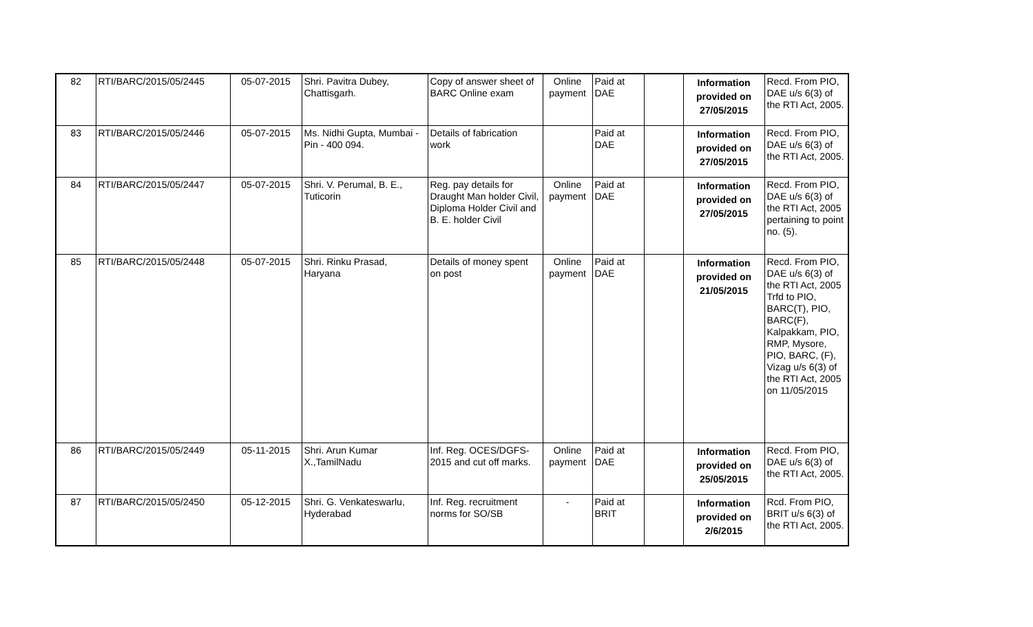| 82 | RTI/BARC/2015/05/2445 | 05-07-2015 | Shri. Pavitra Dubey, Chattisgarh. | Copy of answer sheet of BARC Online exam | Online payment | Paid at DAE | | Information provided on 27/05/2015 | Recd. From PIO, DAE u/s 6(3) of the RTI Act, 2005. |
| 83 | RTI/BARC/2015/05/2446 | 05-07-2015 | Ms. Nidhi Gupta, Mumbai - Pin - 400 094. | Details of fabrication work | | Paid at DAE | | Information provided on 27/05/2015 | Recd. From PIO, DAE u/s 6(3) of the RTI Act, 2005. |
| 84 | RTI/BARC/2015/05/2447 | 05-07-2015 | Shri. V. Perumal, B. E., Tuticorin | Reg. pay details for Draught Man holder Civil, Diploma Holder Civil and B. E. holder Civil | Online payment | Paid at DAE | | Information provided on 27/05/2015 | Recd. From PIO, DAE u/s 6(3) of the RTI Act, 2005 pertaining to point no. (5). |
| 85 | RTI/BARC/2015/05/2448 | 05-07-2015 | Shri. Rinku Prasad, Haryana | Details of money spent on post | Online payment | Paid at DAE | | Information provided on 21/05/2015 | Recd. From PIO, DAE u/s 6(3) of the RTI Act, 2005 Trfd to PIO, BARC(T), PIO, BARC(F), Kalpakkam, PIO, RMP, Mysore, PIO, BARC, (F), Vizag u/s 6(3) of the RTI Act, 2005 on 11/05/2015 |
| 86 | RTI/BARC/2015/05/2449 | 05-11-2015 | Shri. Arun Kumar X.,TamilNadu | Inf. Reg. OCES/DGFS-2015 and cut off marks. | Online payment | Paid at DAE | | Information provided on 25/05/2015 | Recd. From PIO, DAE u/s 6(3) of the RTI Act, 2005. |
| 87 | RTI/BARC/2015/05/2450 | 05-12-2015 | Shri. G. Venkateswarlu, Hyderabad | Inf. Reg. recruitment norms for SO/SB | - | Paid at BRIT | | Information provided on 2/6/2015 | Rcd. From PIO, BRIT u/s 6(3) of the RTI Act, 2005. |